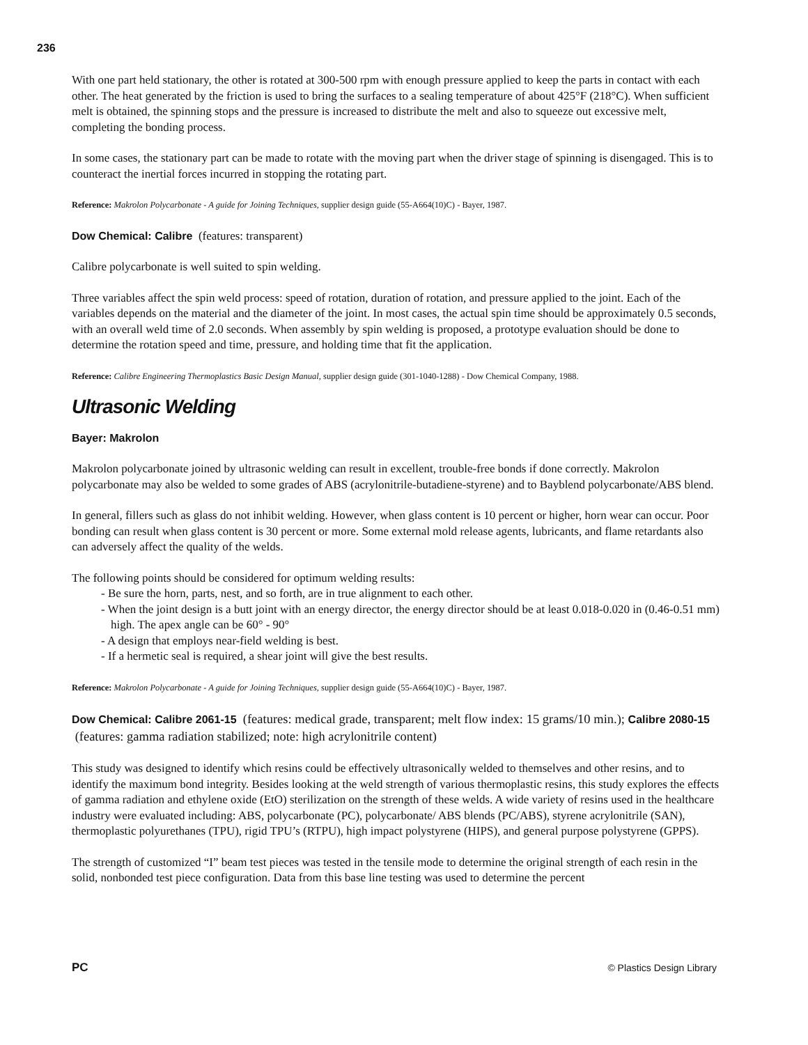236
With one part held stationary, the other is rotated at 300-500 rpm with enough pressure applied to keep the parts in contact with each other. The heat generated by the friction is used to bring the surfaces to a sealing temperature of about 425°F (218°C). When sufficient melt is obtained, the spinning stops and the pressure is increased to distribute the melt and also to squeeze out excessive melt, completing the bonding process.
In some cases, the stationary part can be made to rotate with the moving part when the driver stage of spinning is disengaged. This is to counteract the inertial forces incurred in stopping the rotating part.
Reference: Makrolon Polycarbonate - A guide for Joining Techniques, supplier design guide (55-A664(10)C) - Bayer, 1987.
Dow Chemical: Calibre (features: transparent)
Calibre polycarbonate is well suited to spin welding.
Three variables affect the spin weld process: speed of rotation, duration of rotation, and pressure applied to the joint. Each of the variables depends on the material and the diameter of the joint. In most cases, the actual spin time should be approximately 0.5 seconds, with an overall weld time of 2.0 seconds. When assembly by spin welding is proposed, a prototype evaluation should be done to determine the rotation speed and time, pressure, and holding time that fit the application.
Reference: Calibre Engineering Thermoplastics Basic Design Manual, supplier design guide (301-1040-1288) - Dow Chemical Company, 1988.
Ultrasonic Welding
Bayer: Makrolon
Makrolon polycarbonate joined by ultrasonic welding can result in excellent, trouble-free bonds if done correctly. Makrolon polycarbonate may also be welded to some grades of ABS (acrylonitrile-butadiene-styrene) and to Bayblend polycarbonate/ABS blend.
In general, fillers such as glass do not inhibit welding. However, when glass content is 10 percent or higher, horn wear can occur. Poor bonding can result when glass content is 30 percent or more. Some external mold release agents, lubricants, and flame retardants also can adversely affect the quality of the welds.
The following points should be considered for optimum welding results:
- Be sure the horn, parts, nest, and so forth, are in true alignment to each other.
- When the joint design is a butt joint with an energy director, the energy director should be at least 0.018-0.020 in (0.46-0.51 mm) high. The apex angle can be 60° - 90°
- A design that employs near-field welding is best.
- If a hermetic seal is required, a shear joint will give the best results.
Reference: Makrolon Polycarbonate - A guide for Joining Techniques, supplier design guide (55-A664(10)C) - Bayer, 1987.
Dow Chemical: Calibre 2061-15 (features: medical grade, transparent; melt flow index: 15 grams/10 min.); Calibre 2080-15 (features: gamma radiation stabilized; note: high acrylonitrile content)
This study was designed to identify which resins could be effectively ultrasonically welded to themselves and other resins, and to identify the maximum bond integrity. Besides looking at the weld strength of various thermoplastic resins, this study explores the effects of gamma radiation and ethylene oxide (EtO) sterilization on the strength of these welds. A wide variety of resins used in the healthcare industry were evaluated including: ABS, polycarbonate (PC), polycarbonate/ ABS blends (PC/ABS), styrene acrylonitrile (SAN), thermoplastic polyurethanes (TPU), rigid TPU’s (RTPU), high impact polystyrene (HIPS), and general purpose polystyrene (GPPS).
The strength of customized “I” beam test pieces was tested in the tensile mode to determine the original strength of each resin in the solid, nonbonded test piece configuration. Data from this base line testing was used to determine the percent
PC © Plastics Design Library